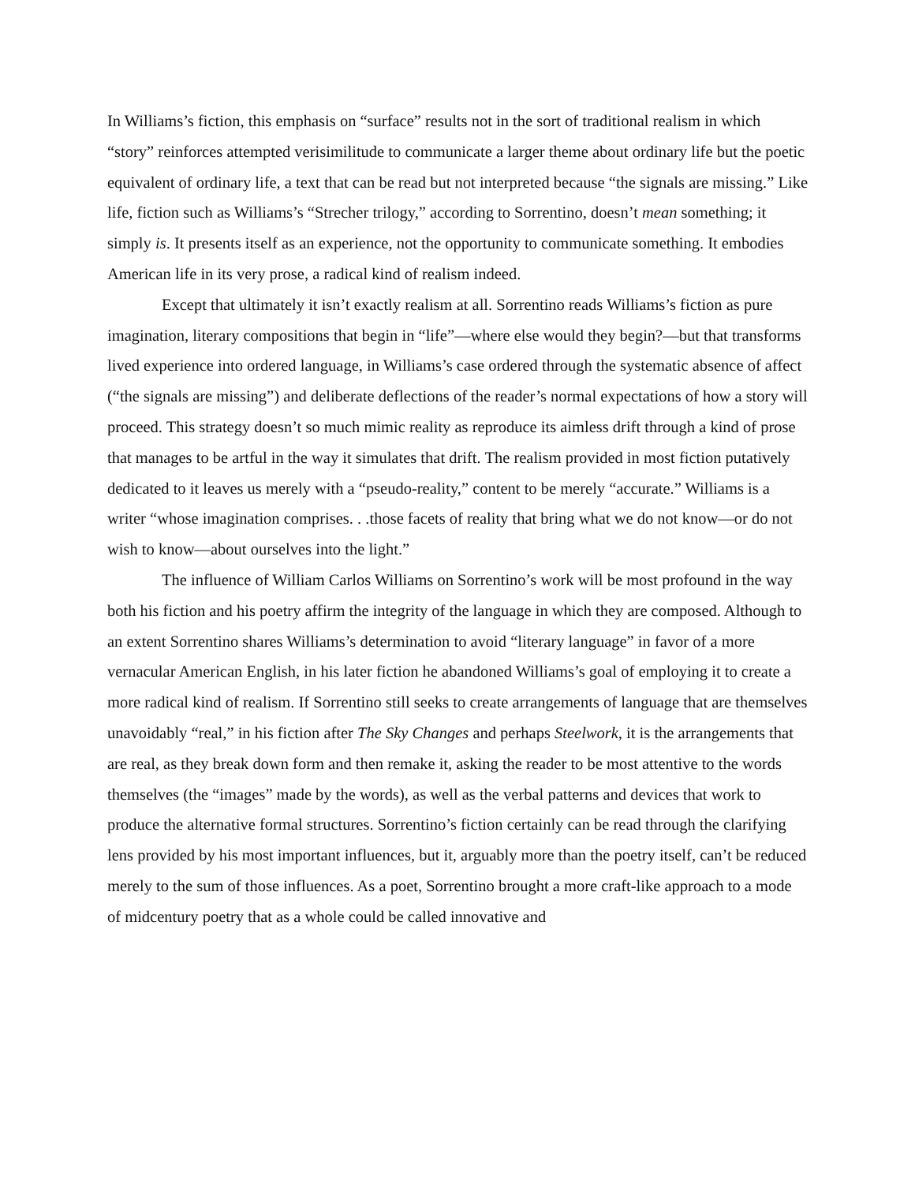In Williams’s fiction, this emphasis on “surface” results not in the sort of traditional realism in which “story” reinforces attempted verisimilitude to communicate a larger theme about ordinary life but the poetic equivalent of ordinary life, a text that can be read but not interpreted because “the signals are missing.” Like life, fiction such as Williams’s “Strecher trilogy,” according to Sorrentino, doesn’t mean something; it simply is. It presents itself as an experience, not the opportunity to communicate something. It embodies American life in its very prose, a radical kind of realism indeed.
Except that ultimately it isn’t exactly realism at all. Sorrentino reads Williams’s fiction as pure imagination, literary compositions that begin in “life”—where else would they begin?—but that transforms lived experience into ordered language, in Williams’s case ordered through the systematic absence of affect (“the signals are missing”) and deliberate deflections of the reader’s normal expectations of how a story will proceed. This strategy doesn’t so much mimic reality as reproduce its aimless drift through a kind of prose that manages to be artful in the way it simulates that drift. The realism provided in most fiction putatively dedicated to it leaves us merely with a “pseudo-reality,” content to be merely “accurate.” Williams is a writer “whose imagination comprises. . .those facets of reality that bring what we do not know—or do not wish to know—about ourselves into the light.”
The influence of William Carlos Williams on Sorrentino’s work will be most profound in the way both his fiction and his poetry affirm the integrity of the language in which they are composed. Although to an extent Sorrentino shares Williams’s determination to avoid “literary language” in favor of a more vernacular American English, in his later fiction he abandoned Williams’s goal of employing it to create a more radical kind of realism. If Sorrentino still seeks to create arrangements of language that are themselves unavoidably “real,” in his fiction after The Sky Changes and perhaps Steelwork, it is the arrangements that are real, as they break down form and then remake it, asking the reader to be most attentive to the words themselves (the “images” made by the words), as well as the verbal patterns and devices that work to produce the alternative formal structures. Sorrentino’s fiction certainly can be read through the clarifying lens provided by his most important influences, but it, arguably more than the poetry itself, can’t be reduced merely to the sum of those influences. As a poet, Sorrentino brought a more craft-like approach to a mode of midcentury poetry that as a whole could be called innovative and